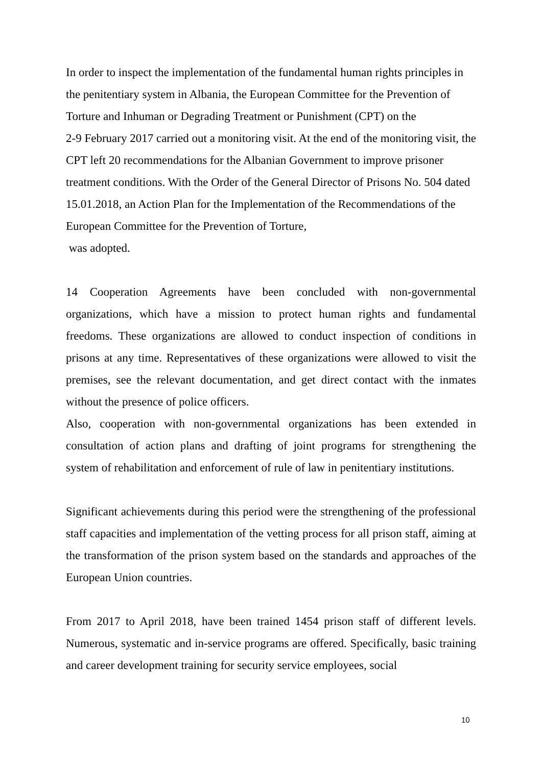In order to inspect the implementation of the fundamental human rights principles in the penitentiary system in Albania, the European Committee for the Prevention of Torture and Inhuman or Degrading Treatment or Punishment (CPT) on the
2-9 February 2017 carried out a monitoring visit. At the end of the monitoring visit, the CPT left 20 recommendations for the Albanian Government to improve prisoner treatment conditions. With the Order of the General Director of Prisons No. 504 dated 15.01.2018, an Action Plan for the Implementation of the Recommendations of the European Committee for the Prevention of Torture,
was adopted.
14 Cooperation Agreements have been concluded with non-governmental organizations, which have a mission to protect human rights and fundamental freedoms. These organizations are allowed to conduct inspection of conditions in prisons at any time. Representatives of these organizations were allowed to visit the premises, see the relevant documentation, and get direct contact with the inmates without the presence of police officers.
Also, cooperation with non-governmental organizations has been extended in consultation of action plans and drafting of joint programs for strengthening the system of rehabilitation and enforcement of rule of law in penitentiary institutions.
Significant achievements during this period were the strengthening of the professional staff capacities and implementation of the vetting process for all prison staff, aiming at the transformation of the prison system based on the standards and approaches of the European Union countries.
From 2017 to April 2018, have been trained 1454 prison staff of different levels. Numerous, systematic and in-service programs are offered. Specifically, basic training and career development training for security service employees, social
10